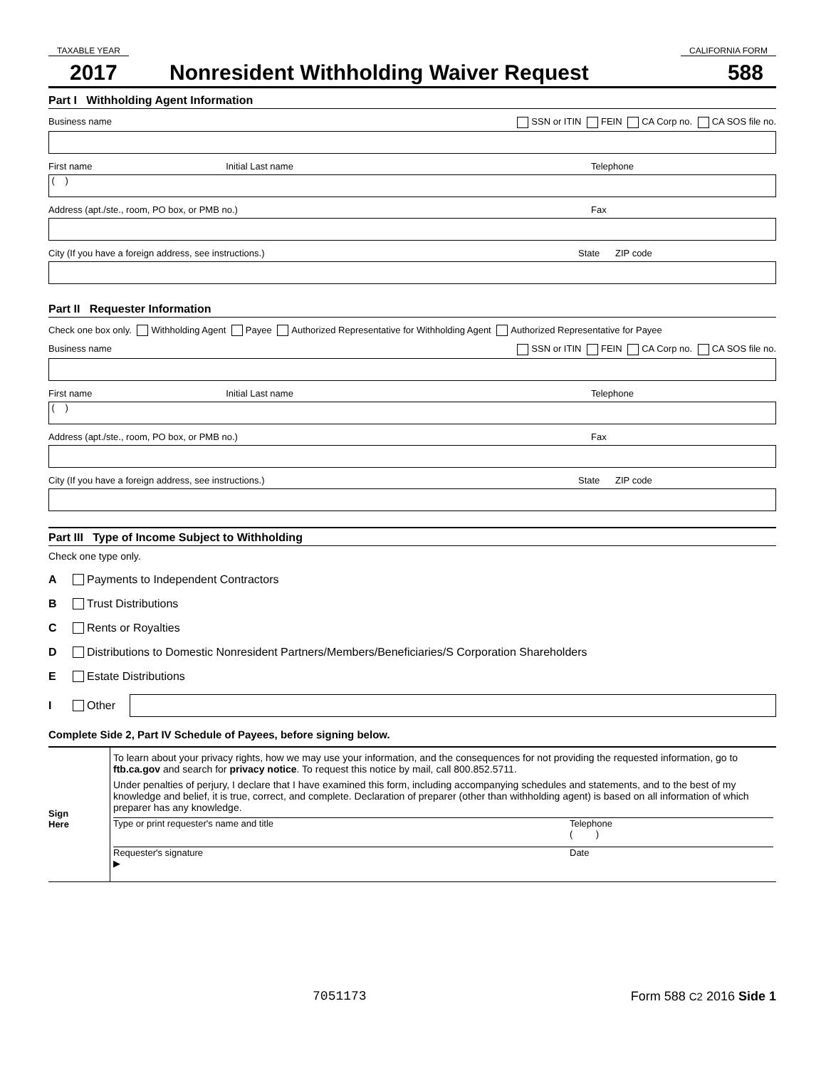TAXABLE YEAR CALIFORNIA FORM
2017 Nonresident Withholding Waiver Request 588
Part I Withholding Agent Information
Business name SSN or ITIN FEIN CA Corp no. CA SOS file no.
First name Initial Last name Telephone
( )
Address (apt./ste., room, PO box, or PMB no.) Fax
City (If you have a foreign address, see instructions.) State ZIP code
Part II Requester Information
Check one box only. Withholding Agent Payee Authorized Representative for Withholding Agent Authorized Representative for Payee
Business name SSN or ITIN FEIN CA Corp no. CA SOS file no.
First name Initial Last name Telephone
( )
Address (apt./ste., room, PO box, or PMB no.) Fax
City (If you have a foreign address, see instructions.) State ZIP code
Part III Type of Income Subject to Withholding
Check one type only.
A Payments to Independent Contractors
B Trust Distributions
C Rents or Royalties
D Distributions to Domestic Nonresident Partners/Members/Beneficiaries/S Corporation Shareholders
E Estate Distributions
I Other
Complete Side 2, Part IV Schedule of Payees, before signing below.
Sign
Here
To learn about your privacy rights, how we may use your information, and the consequences for not providing the requested information, go to ftb.ca.gov and search for privacy notice. To request this notice by mail, call 800.852.5711.
Under penalties of perjury, I declare that I have examined this form, including accompanying schedules and statements, and to the best of my knowledge and belief, it is true, correct, and complete. Declaration of preparer (other than withholding agent) is based on all information of which preparer has any knowledge.
Type or print requester's name and title Telephone
( )
Requester's signature
▶ Date
7051173 Form 588 C2 2016 Side 1